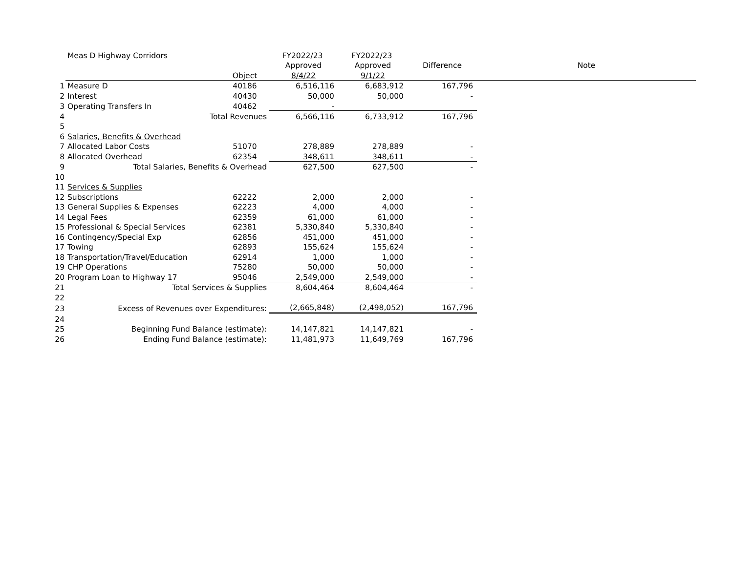| | Meas D Highway Corridors | | FY2022/23 | FY2022/23 | | |
| | | | Approved | Approved | Difference | Note |
| | | Object | 8/4/22 | 9/1/22 | | |
| 1 | Measure D | 40186 | 6,516,116 | 6,683,912 | 167,796 | |
| 2 | Interest | 40430 | 50,000 | 50,000 | - | |
| 3 | Operating Transfers In | 40462 | - | | | |
| 4 | Total Revenues | | 6,566,116 | 6,733,912 | 167,796 | |
| 5 | | | | | | |
| 6 | Salaries, Benefits & Overhead | | | | | |
| 7 | Allocated Labor Costs | 51070 | 278,889 | 278,889 | - | |
| 8 | Allocated Overhead | 62354 | 348,611 | 348,611 | - | |
| 9 | Total Salaries, Benefits & Overhead | | 627,500 | 627,500 | - | |
| 10 | | | | | | |
| 11 | Services & Supplies | | | | | |
| 12 | Subscriptions | 62222 | 2,000 | 2,000 | - | |
| 13 | General Supplies & Expenses | 62223 | 4,000 | 4,000 | - | |
| 14 | Legal Fees | 62359 | 61,000 | 61,000 | - | |
| 15 | Professional & Special Services | 62381 | 5,330,840 | 5,330,840 | - | |
| 16 | Contingency/Special Exp | 62856 | 451,000 | 451,000 | - | |
| 17 | Towing | 62893 | 155,624 | 155,624 | - | |
| 18 | Transportation/Travel/Education | 62914 | 1,000 | 1,000 | - | |
| 19 | CHP Operations | 75280 | 50,000 | 50,000 | - | |
| 20 | Program Loan to Highway 17 | 95046 | 2,549,000 | 2,549,000 | - | |
| 21 | Total Services & Supplies | | 8,604,464 | 8,604,464 | - | |
| 22 | | | | | | |
| 23 | Excess of Revenues over Expenditures: | | (2,665,848) | (2,498,052) | 167,796 | |
| 24 | | | | | | |
| 25 | Beginning Fund Balance (estimate): | | 14,147,821 | 14,147,821 | - | |
| 26 | Ending Fund Balance (estimate): | | 11,481,973 | 11,649,769 | 167,796 | |